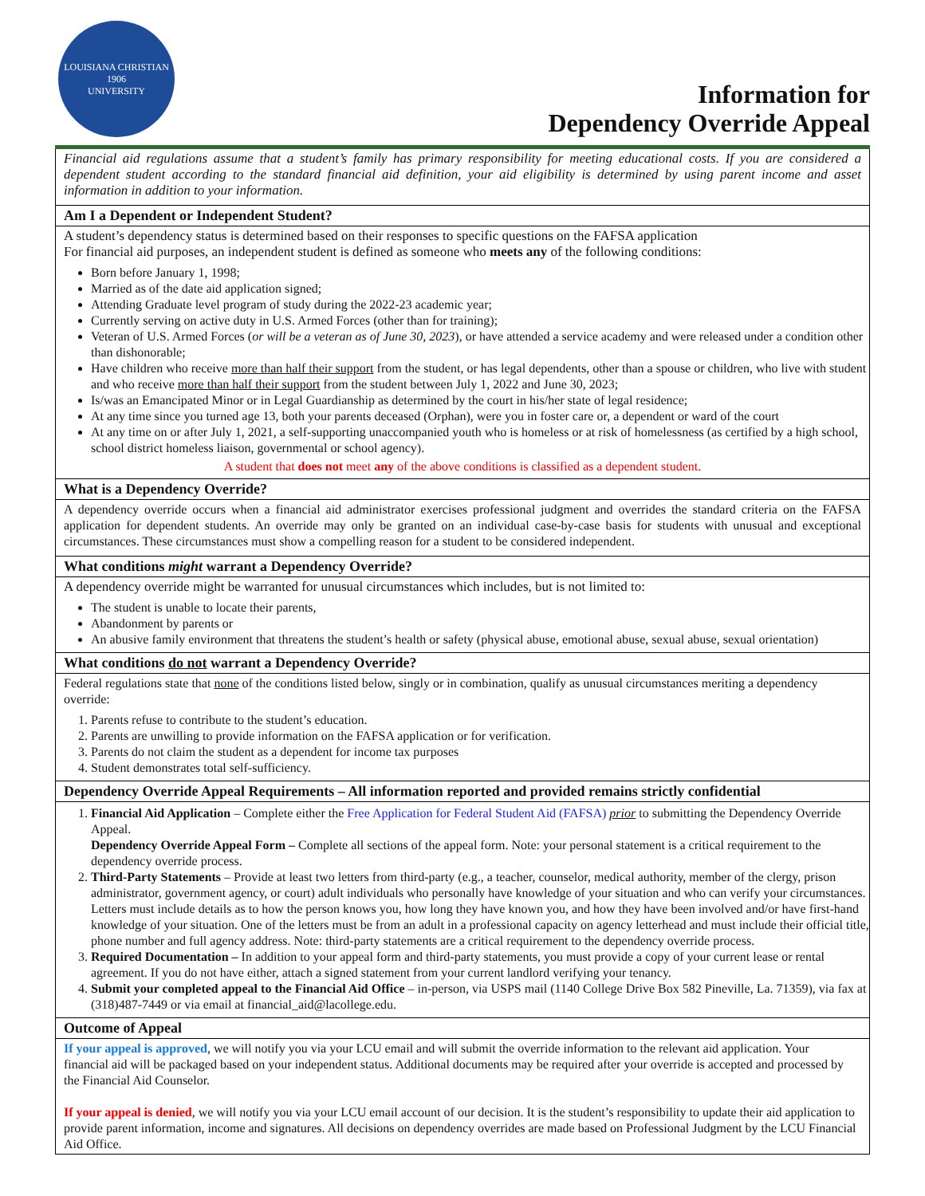LOUISIANA CHRISTIAN
1906
UNIVERSITY
Information for
Dependency Override Appeal
Financial aid regulations assume that a student’s family has primary responsibility for meeting educational costs. If you are considered a dependent student according to the standard financial aid definition, your aid eligibility is determined by using parent income and asset information in addition to your information.
Am I a Dependent or Independent Student?
A student’s dependency status is determined based on their responses to specific questions on the FAFSA application
For financial aid purposes, an independent student is defined as someone who meets any of the following conditions:
Born before January 1, 1998;
Married as of the date aid application signed;
Attending Graduate level program of study during the 2022-23 academic year;
Currently serving on active duty in U.S. Armed Forces (other than for training);
Veteran of U.S. Armed Forces (or will be a veteran as of June 30, 2023), or have attended a service academy and were released under a condition other than dishonorable;
Have children who receive more than half their support from the student, or has legal dependents, other than a spouse or children, who live with student and who receive more than half their support from the student between July 1, 2022 and June 30, 2023;
Is/was an Emancipated Minor or in Legal Guardianship as determined by the court in his/her state of legal residence;
At any time since you turned age 13, both your parents deceased (Orphan), were you in foster care or, a dependent or ward of the court
At any time on or after July 1, 2021, a self-supporting unaccompanied youth who is homeless or at risk of homelessness (as certified by a high school, school district homeless liaison, governmental or school agency).
A student that does not meet any of the above conditions is classified as a dependent student.
What is a Dependency Override?
A dependency override occurs when a financial aid administrator exercises professional judgment and overrides the standard criteria on the FAFSA application for dependent students. An override may only be granted on an individual case-by-case basis for students with unusual and exceptional circumstances. These circumstances must show a compelling reason for a student to be considered independent.
What conditions might warrant a Dependency Override?
A dependency override might be warranted for unusual circumstances which includes, but is not limited to:
The student is unable to locate their parents,
Abandonment by parents or
An abusive family environment that threatens the student’s health or safety (physical abuse, emotional abuse, sexual abuse, sexual orientation)
What conditions do not warrant a Dependency Override?
Federal regulations state that none of the conditions listed below, singly or in combination, qualify as unusual circumstances meriting a dependency override:
1. Parents refuse to contribute to the student’s education.
2. Parents are unwilling to provide information on the FAFSA application or for verification.
3. Parents do not claim the student as a dependent for income tax purposes
4. Student demonstrates total self-sufficiency.
Dependency Override Appeal Requirements – All information reported and provided remains strictly confidential
1. Financial Aid Application – Complete either the Free Application for Federal Student Aid (FAFSA) prior to submitting the Dependency Override Appeal.
Dependency Override Appeal Form – Complete all sections of the appeal form. Note: your personal statement is a critical requirement to the dependency override process.
2. Third-Party Statements – Provide at least two letters from third-party (e.g., a teacher, counselor, medical authority, member of the clergy, prison administrator, government agency, or court) adult individuals who personally have knowledge of your situation and who can verify your circumstances. Letters must include details as to how the person knows you, how long they have known you, and how they have been involved and/or have first-hand knowledge of your situation. One of the letters must be from an adult in a professional capacity on agency letterhead and must include their official title, phone number and full agency address. Note: third-party statements are a critical requirement to the dependency override process.
3. Required Documentation – In addition to your appeal form and third-party statements, you must provide a copy of your current lease or rental agreement. If you do not have either, attach a signed statement from your current landlord verifying your tenancy.
4. Submit your completed appeal to the Financial Aid Office – in-person, via USPS mail (1140 College Drive Box 582 Pineville, La. 71359), via fax at (318)487-7449 or via email at financial_aid@lacollege.edu.
Outcome of Appeal
If your appeal is approved, we will notify you via your LCU email and will submit the override information to the relevant aid application. Your
financial aid will be packaged based on your independent status. Additional documents may be required after your override is accepted and processed by the Financial Aid Counselor.
If your appeal is denied, we will notify you via your LCU email account of our decision. It is the student’s responsibility to update their aid application to provide parent information, income and signatures. All decisions on dependency overrides are made based on Professional Judgment by the LCU Financial Aid Office.